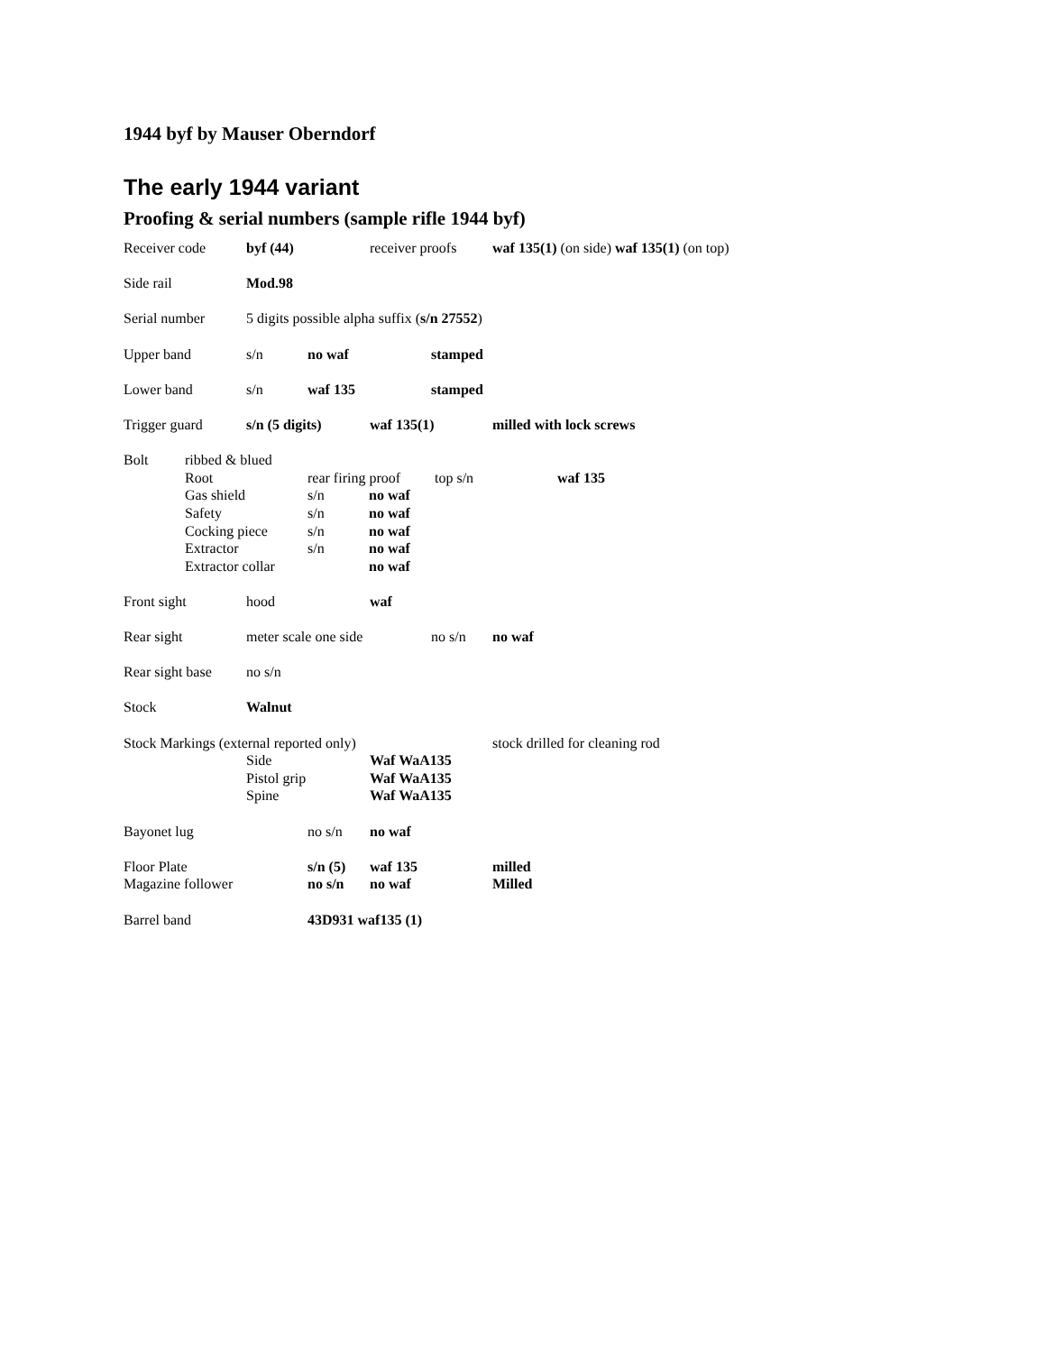1944 byf by Mauser Oberndorf
The early 1944 variant
Proofing & serial numbers (sample rifle 1944 byf)
Receiver code byf (44) receiver proofs waf 135(1) (on side) waf 135(1) (on top)
Side rail Mod.98
Serial number 5 digits possible alpha suffix (s/n 27552)
Upper band s/n no waf stamped
Lower band s/n waf 135 stamped
Trigger guard s/n (5 digits) waf 135(1) milled with lock screws
Bolt ribbed & blued
Root rear firing proof top s/n waf 135
Gas shield s/n no waf
Safety s/n no waf
Cocking piece s/n no waf
Extractor s/n no waf
Extractor collar no waf
Front sight hood waf
Rear sight meter scale one side no s/n no waf
Rear sight base no s/n
Stock Walnut
Stock Markings (external reported only) stock drilled for cleaning rod
Side Waf WaA135
Pistol grip Waf WaA135
Spine Waf WaA135
Bayonet lug no s/n no waf
Floor Plate s/n (5) waf 135 milled
Magazine follower no s/n no waf Milled
Barrel band 43D931 waf135 (1)